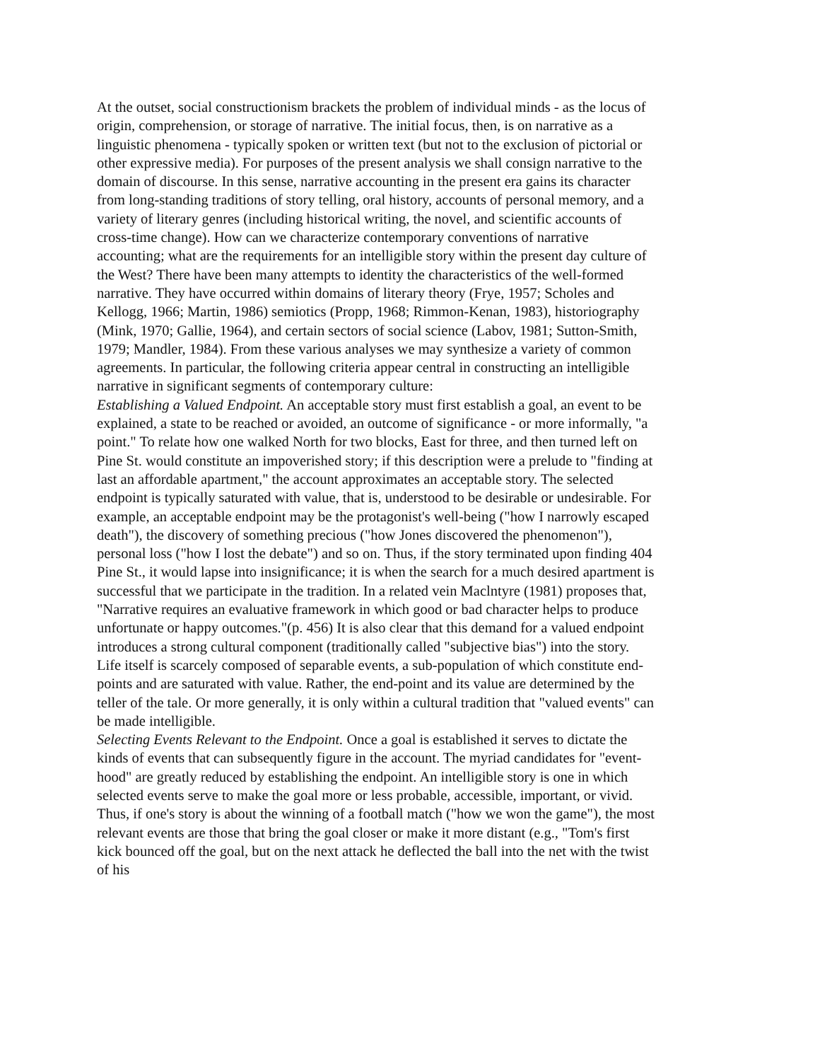At the outset, social constructionism brackets the problem of individual minds - as the locus of origin, comprehension, or storage of narrative. The initial focus, then, is on narrative as a linguistic phenomena - typically spoken or written text (but not to the exclusion of pictorial or other expressive media). For purposes of the present analysis we shall consign narrative to the domain of discourse. In this sense, narrative accounting in the present era gains its character from long-standing traditions of story telling, oral history, accounts of personal memory, and a variety of literary genres (including historical writing, the novel, and scientific accounts of cross-time change). How can we characterize contemporary conventions of narrative accounting; what are the requirements for an intelligible story within the present day culture of the West? There have been many attempts to identity the characteristics of the well-formed narrative. They have occurred within domains of literary theory (Frye, 1957; Scholes and Kellogg, 1966; Martin, 1986) semiotics (Propp, 1968; Rimmon-Kenan, 1983), historiography (Mink, 1970; Gallie, 1964), and certain sectors of social science (Labov, 1981; Sutton-Smith, 1979; Mandler, 1984). From these various analyses we may synthesize a variety of common agreements. In particular, the following criteria appear central in constructing an intelligible narrative in significant segments of contemporary culture:
Establishing a Valued Endpoint. An acceptable story must first establish a goal, an event to be explained, a state to be reached or avoided, an outcome of significance - or more informally, "a point." To relate how one walked North for two blocks, East for three, and then turned left on Pine St. would constitute an impoverished story; if this description were a prelude to "finding at last an affordable apartment," the account approximates an acceptable story. The selected endpoint is typically saturated with value, that is, understood to be desirable or undesirable. For example, an acceptable endpoint may be the protagonist's well-being ("how I narrowly escaped death"), the discovery of something precious ("how Jones discovered the phenomenon"), personal loss ("how I lost the debate") and so on. Thus, if the story terminated upon finding 404 Pine St., it would lapse into insignificance; it is when the search for a much desired apartment is successful that we participate in the tradition. In a related vein Maclntyre (1981) proposes that, "Narrative requires an evaluative framework in which good or bad character helps to produce unfortunate or happy outcomes."(p. 456) It is also clear that this demand for a valued endpoint introduces a strong cultural component (traditionally called "subjective bias") into the story. Life itself is scarcely composed of separable events, a sub-population of which constitute end-points and are saturated with value. Rather, the end-point and its value are determined by the teller of the tale. Or more generally, it is only within a cultural tradition that "valued events" can be made intelligible.
Selecting Events Relevant to the Endpoint. Once a goal is established it serves to dictate the kinds of events that can subsequently figure in the account. The myriad candidates for "event-hood" are greatly reduced by establishing the endpoint. An intelligible story is one in which selected events serve to make the goal more or less probable, accessible, important, or vivid. Thus, if one's story is about the winning of a football match ("how we won the game"), the most relevant events are those that bring the goal closer or make it more distant (e.g., "Tom's first kick bounced off the goal, but on the next attack he deflected the ball into the net with the twist of his